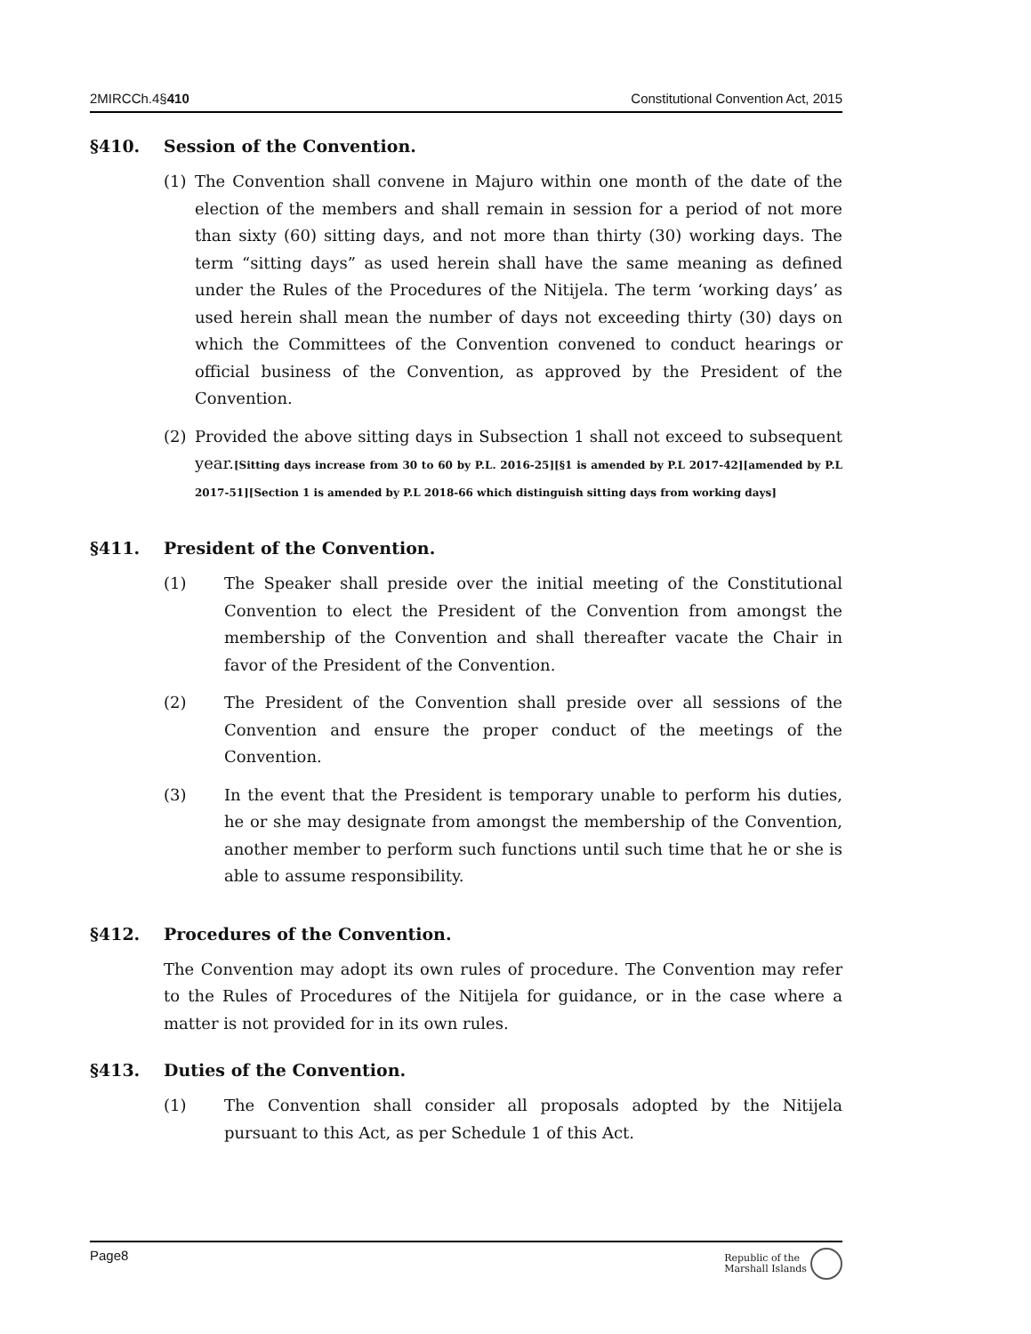2MIRCCh.4§410 Constitutional Convention Act, 2015
§410. Session of the Convention.
(1) The Convention shall convene in Majuro within one month of the date of the election of the members and shall remain in session for a period of not more than sixty (60) sitting days, and not more than thirty (30) working days. The term “sitting days” as used herein shall have the same meaning as defined under the Rules of the Procedures of the Nitijela. The term ‘working days’ as used herein shall mean the number of days not exceeding thirty (30) days on which the Committees of the Convention convened to conduct hearings or official business of the Convention, as approved by the President of the Convention.
(2) Provided the above sitting days in Subsection 1 shall not exceed to subsequent year.[Sitting days increase from 30 to 60 by P.L. 2016-25][§1 is amended by P.L 2017-42][amended by P.L 2017-51][Section 1 is amended by P.L 2018-66 which distinguish sitting days from working days]
§411. President of the Convention.
(1) The Speaker shall preside over the initial meeting of the Constitutional Convention to elect the President of the Convention from amongst the membership of the Convention and shall thereafter vacate the Chair in favor of the President of the Convention.
(2) The President of the Convention shall preside over all sessions of the Convention and ensure the proper conduct of the meetings of the Convention.
(3) In the event that the President is temporary unable to perform his duties, he or she may designate from amongst the membership of the Convention, another member to perform such functions until such time that he or she is able to assume responsibility.
§412. Procedures of the Convention.
The Convention may adopt its own rules of procedure. The Convention may refer to the Rules of Procedures of the Nitijela for guidance, or in the case where a matter is not provided for in its own rules.
§413. Duties of the Convention.
(1) The Convention shall consider all proposals adopted by the Nitijela pursuant to this Act, as per Schedule 1 of this Act.
Page8 Republic of the
Marshall Islands